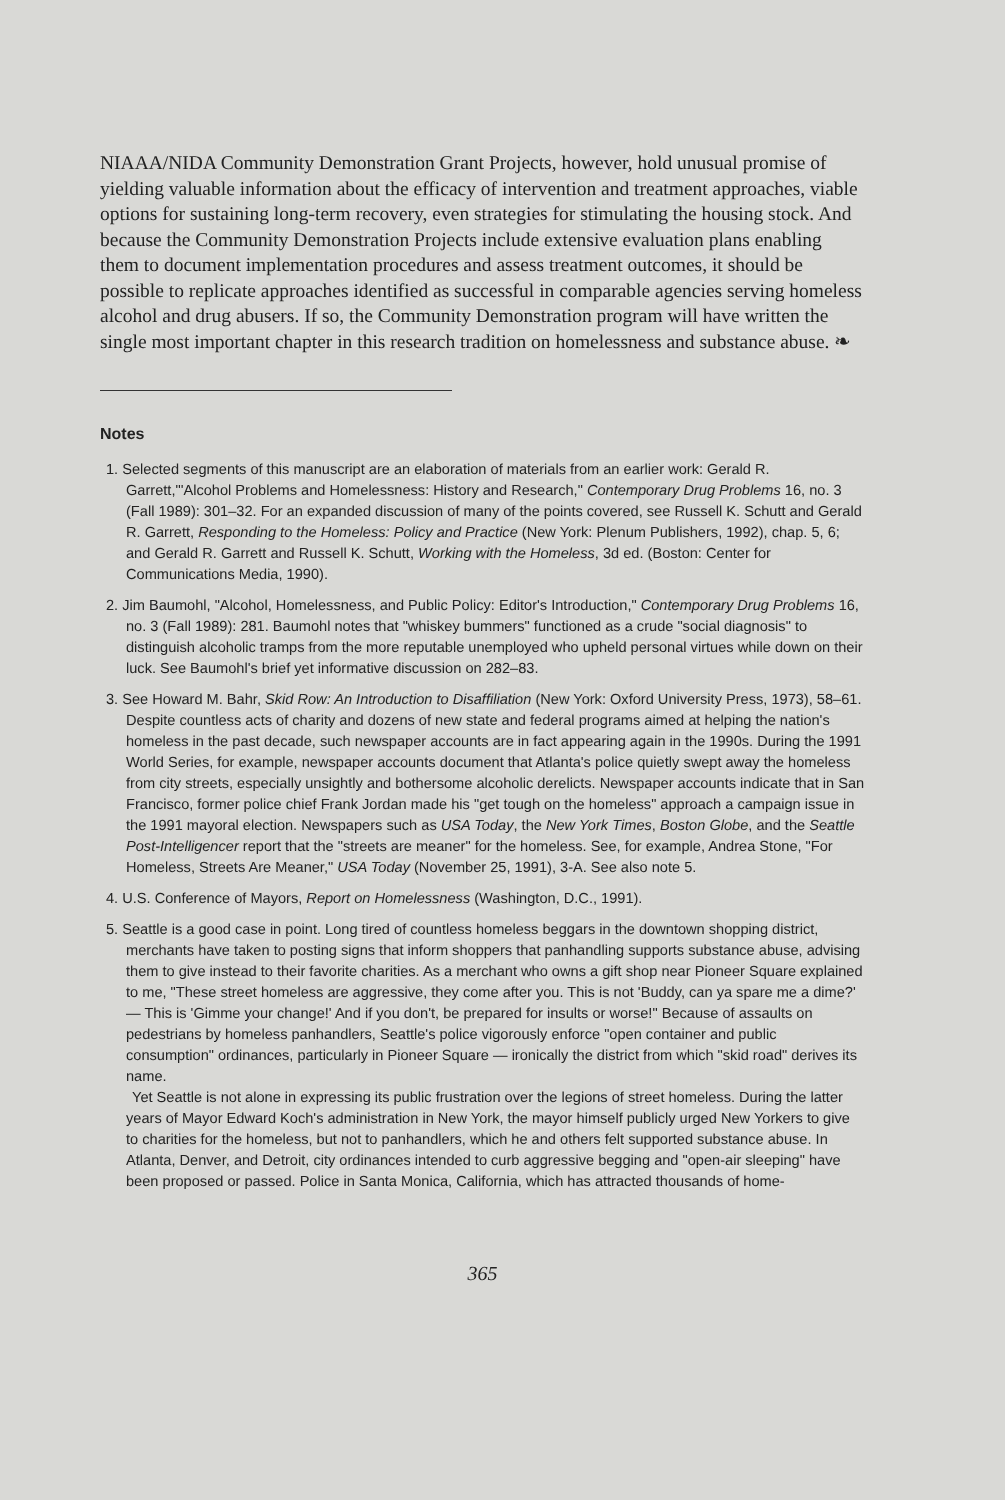NIAAA/NIDA Community Demonstration Grant Projects, however, hold unusual promise of yielding valuable information about the efficacy of intervention and treatment approaches, viable options for sustaining long-term recovery, even strategies for stimulating the housing stock. And because the Community Demonstration Projects include extensive evaluation plans enabling them to document implementation procedures and assess treatment outcomes, it should be possible to replicate approaches identified as successful in comparable agencies serving homeless alcohol and drug abusers. If so, the Community Demonstration program will have written the single most important chapter in this research tradition on homelessness and substance abuse. ❧
Notes
1. Selected segments of this manuscript are an elaboration of materials from an earlier work: Gerald R. Garrett,"'Alcohol Problems and Homelessness: History and Research," Contemporary Drug Problems 16, no. 3 (Fall 1989): 301–32. For an expanded discussion of many of the points covered, see Russell K. Schutt and Gerald R. Garrett, Responding to the Homeless: Policy and Practice (New York: Plenum Publishers, 1992), chap. 5, 6; and Gerald R. Garrett and Russell K. Schutt, Working with the Homeless, 3d ed. (Boston: Center for Communications Media, 1990).
2. Jim Baumohl, "Alcohol, Homelessness, and Public Policy: Editor's Introduction," Contemporary Drug Problems 16, no. 3 (Fall 1989): 281. Baumohl notes that "whiskey bummers" functioned as a crude "social diagnosis" to distinguish alcoholic tramps from the more reputable unemployed who upheld personal virtues while down on their luck. See Baumohl's brief yet informative discussion on 282–83.
3. See Howard M. Bahr, Skid Row: An Introduction to Disaffiliation (New York: Oxford University Press, 1973), 58–61. Despite countless acts of charity and dozens of new state and federal programs aimed at helping the nation's homeless in the past decade, such newspaper accounts are in fact appearing again in the 1990s. During the 1991 World Series, for example, newspaper accounts document that Atlanta's police quietly swept away the homeless from city streets, especially unsightly and bothersome alcoholic derelicts. Newspaper accounts indicate that in San Francisco, former police chief Frank Jordan made his "get tough on the homeless" approach a campaign issue in the 1991 mayoral election. Newspapers such as USA Today, the New York Times, Boston Globe, and the Seattle Post-Intelligencer report that the "streets are meaner" for the homeless. See, for example, Andrea Stone, "For Homeless, Streets Are Meaner," USA Today (November 25, 1991), 3-A. See also note 5.
4. U.S. Conference of Mayors, Report on Homelessness (Washington, D.C., 1991).
5. Seattle is a good case in point. Long tired of countless homeless beggars in the downtown shopping district, merchants have taken to posting signs that inform shoppers that panhandling supports substance abuse, advising them to give instead to their favorite charities. As a merchant who owns a gift shop near Pioneer Square explained to me, "These street homeless are aggressive, they come after you. This is not 'Buddy, can ya spare me a dime?' — This is 'Gimme your change!' And if you don't, be prepared for insults or worse!" Because of assaults on pedestrians by homeless panhandlers, Seattle's police vigorously enforce "open container and public consumption" ordinances, particularly in Pioneer Square — ironically the district from which "skid road" derives its name.
Yet Seattle is not alone in expressing its public frustration over the legions of street homeless. During the latter years of Mayor Edward Koch's administration in New York, the mayor himself publicly urged New Yorkers to give to charities for the homeless, but not to panhandlers, which he and others felt supported substance abuse. In Atlanta, Denver, and Detroit, city ordinances intended to curb aggressive begging and "open-air sleeping" have been proposed or passed. Police in Santa Monica, California, which has attracted thousands of home-
365